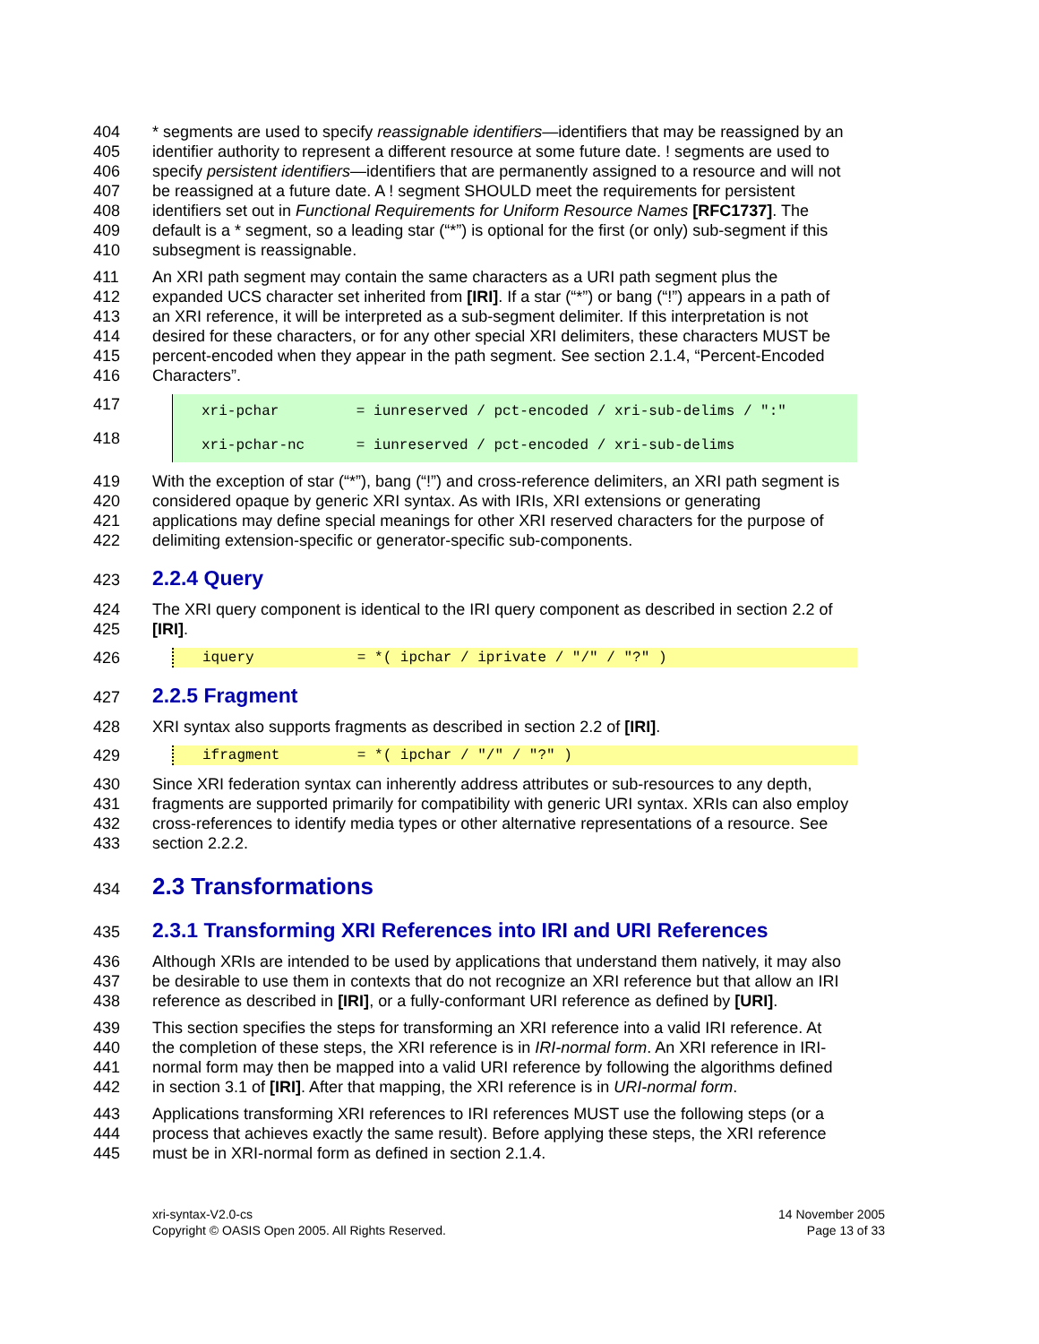404 * segments are used to specify reassignable identifiers—identifiers that may be reassigned by an
405 identifier authority to represent a different resource at some future date. ! segments are used to
406 specify persistent identifiers—identifiers that are permanently assigned to a resource and will not
407 be reassigned at a future date. A ! segment SHOULD meet the requirements for persistent
408 identifiers set out in Functional Requirements for Uniform Resource Names [RFC1737]. The
409 default is a * segment, so a leading star (“*”) is optional for the first (or only) sub-segment if this
410 subsegment is reassignable.
411 An XRI path segment may contain the same characters as a URI path segment plus the
412 expanded UCS character set inherited from [IRI]. If a star (“*”) or bang (“!”) appears in a path of
413 an XRI reference, it will be interpreted as a sub-segment delimiter. If this interpretation is not
414 desired for these characters, or for any other special XRI delimiters, these characters MUST be
415 percent-encoded when they appear in the path segment. See section 2.1.4, “Percent-Encoded
416 Characters”.
417 xri-pchar = iunreserved / pct-encoded / xri-sub-delims / ":"
418 xri-pchar-nc = iunreserved / pct-encoded / xri-sub-delims
419 With the exception of star (“*”), bang (“!”) and cross-reference delimiters, an XRI path segment is
420 considered opaque by generic XRI syntax. As with IRIs, XRI extensions or generating
421 applications may define special meanings for other XRI reserved characters for the purpose of
422 delimiting extension-specific or generator-specific sub-components.
423
2.2.4 Query
424 The XRI query component is identical to the IRI query component as described in section 2.2 of
425 [IRI].
426 iquery = *( ipchar / iprivate / "/" / "?" )
427
2.2.5 Fragment
428 XRI syntax also supports fragments as described in section 2.2 of [IRI].
429 ifragment = *( ipchar / "/" / "?" )
430 Since XRI federation syntax can inherently address attributes or sub-resources to any depth,
431 fragments are supported primarily for compatibility with generic URI syntax. XRIs can also employ
432 cross-references to identify media types or other alternative representations of a resource. See
433 section 2.2.2.
434
2.3 Transformations
435
2.3.1 Transforming XRI References into IRI and URI References
436 Although XRIs are intended to be used by applications that understand them natively, it may also
437 be desirable to use them in contexts that do not recognize an XRI reference but that allow an IRI
438 reference as described in [IRI], or a fully-conformant URI reference as defined by [URI].
439 This section specifies the steps for transforming an XRI reference into a valid IRI reference. At
440 the completion of these steps, the XRI reference is in IRI-normal form. An XRI reference in IRI-
441 normal form may then be mapped into a valid URI reference by following the algorithms defined
442 in section 3.1 of [IRI]. After that mapping, the XRI reference is in URI-normal form.
443 Applications transforming XRI references to IRI references MUST use the following steps (or a
444 process that achieves exactly the same result). Before applying these steps, the XRI reference
445 must be in XRI-normal form as defined in section 2.1.4.
xri-syntax-V2.0-cs
Copyright © OASIS Open 2005. All Rights Reserved.
14 November 2005
Page 13 of 33